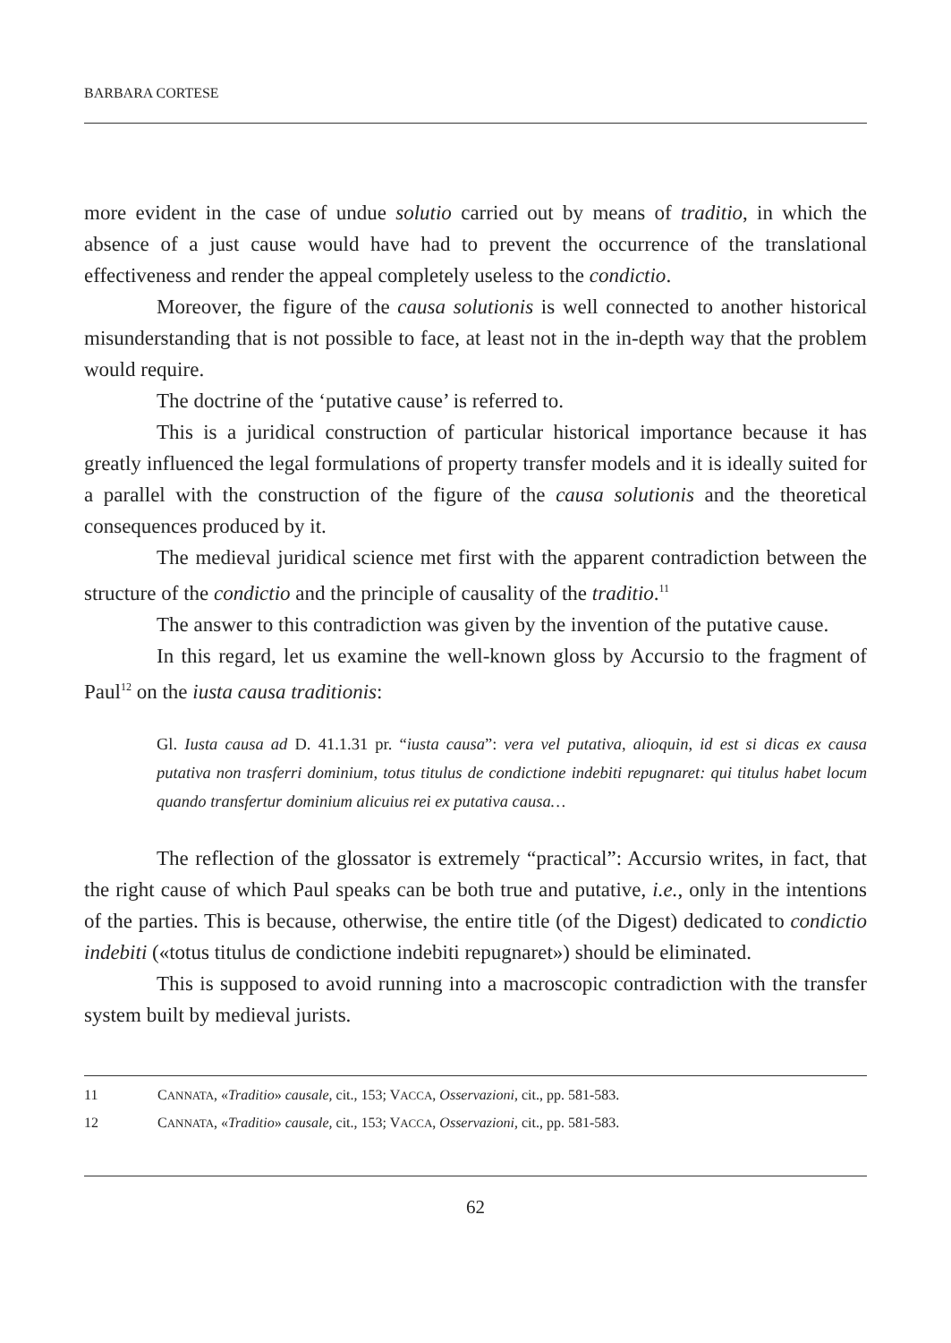BARBARA CORTESE
more evident in the case of undue solutio carried out by means of traditio, in which the absence of a just cause would have had to prevent the occurrence of the translational effectiveness and render the appeal completely useless to the condictio.
Moreover, the figure of the causa solutionis is well connected to another historical misunderstanding that is not possible to face, at least not in the in-depth way that the problem would require.
The doctrine of the ‘putative cause’ is referred to.
This is a juridical construction of particular historical importance because it has greatly influenced the legal formulations of property transfer models and it is ideally suited for a parallel with the construction of the figure of the causa solutionis and the theoretical consequences produced by it.
The medieval juridical science met first with the apparent contradiction between the structure of the condictio and the principle of causality of the traditio.<sup>11</sup>
The answer to this contradiction was given by the invention of the putative cause.
In this regard, let us examine the well-known gloss by Accursio to the fragment of Paul<sup>12</sup> on the iusta causa traditionis:
Gl. Iusta causa ad D. 41.1.31 pr. “iusta causa”: vera vel putativa, alioquin, id est si dicas ex causa putativa non trasferri dominium, totus titulus de condictione indebiti repugnaret: qui titulus habet locum quando transfertur dominium alicuius rei ex putativa causa…
The reflection of the glossator is extremely “practical”: Accursio writes, in fact, that the right cause of which Paul speaks can be both true and putative, i.e., only in the intentions of the parties. This is because, otherwise, the entire title (of the Digest) dedicated to condictio indebiti («totus titulus de condictione indebiti repugnaret») should be eliminated.
This is supposed to avoid running into a macroscopic contradiction with the transfer system built by medieval jurists.
11 CANNATA, «Traditio» causale, cit., 153; VACCA, Osservazioni, cit., pp. 581-583.
12 CANNATA, «Traditio» causale, cit., 153; VACCA, Osservazioni, cit., pp. 581-583.
62